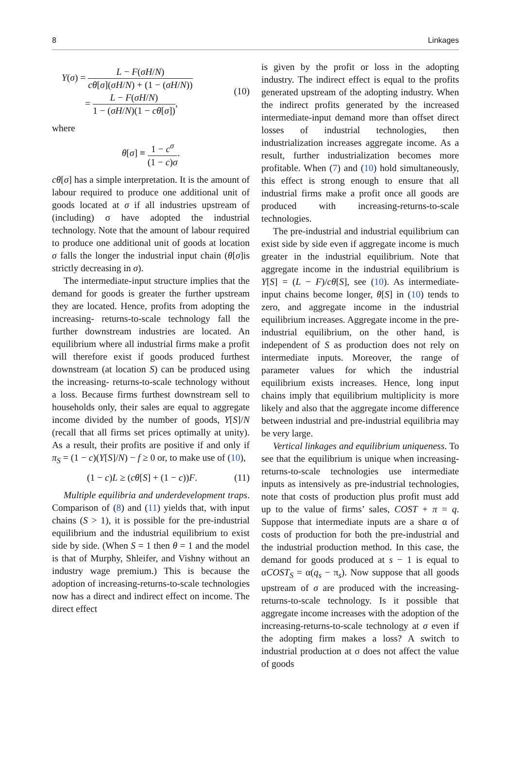8 Linkages
Y(σ) = L − F(σH/N) cθ[σ](σH/N) + (1 − (σH/N))
= L − F(σH/N) 1 − (σH/N)(1 − cθ[σ]),
(10)
where
θ[σ] ≡ 1 − c<sup>σ</sup> (1 − c)σ.
cθ[σ] has a simple interpretation. It is the amount of labour required to produce one additional unit of goods located at σ if all industries upstream of (including) σ have adopted the industrial technology. Note that the amount of labour required to produce one additional unit of goods at location σ falls the longer the industrial input chain (θ[σ]is strictly decreasing in σ).
The intermediate-input structure implies that the demand for goods is greater the further upstream they are located. Hence, profits from adopting the increasing- returns-to-scale technology fall the further downstream industries are located. An equilibrium where all industrial firms make a profit will therefore exist if goods produced furthest downstream (at location S) can be produced using the increasing- returns-to-scale technology without a loss. Because firms furthest downstream sell to households only, their sales are equal to aggregate income divided by the number of goods, Y[S]/N (recall that all firms set prices optimally at unity). As a result, their profits are positive if and only if π<sub>S</sub> = (1 − c)(Y[S]/N) − f ≥ 0 or, to make use of (10),
(1 − c)L ≥ (cθ[S] + (1 − c))F. (11)
Multiple equilibria and underdevelopment traps. Comparison of (8) and (11) yields that, with input chains (S > 1), it is possible for the pre-industrial equilibrium and the industrial equilibrium to exist side by side. (When S = 1 then θ = 1 and the model is that of Murphy, Shleifer, and Vishny without an industry wage premium.) This is because the adoption of increasing-returns-to-scale technologies now has a direct and indirect effect on income. The direct effect
is given by the profit or loss in the adopting industry. The indirect effect is equal to the profits generated upstream of the adopting industry. When the indirect profits generated by the increased intermediate-input demand more than offset direct losses of industrial technologies, then industrialization increases aggregate income. As a result, further industrialization becomes more profitable. When (7) and (10) hold simultaneously, this effect is strong enough to ensure that all industrial firms make a profit once all goods are produced with increasing-returns-to-scale technologies.
The pre-industrial and industrial equilibrium can exist side by side even if aggregate income is much greater in the industrial equilibrium. Note that aggregate income in the industrial equilibrium is Y[S] = (L − F)/cθ[S], see (10). As intermediate-input chains become longer, θ[S] in (10) tends to zero, and aggregate income in the industrial equilibrium increases. Aggregate income in the pre-industrial equilibrium, on the other hand, is independent of S as production does not rely on intermediate inputs. Moreover, the range of parameter values for which the industrial equilibrium exists increases. Hence, long input chains imply that equilibrium multiplicity is more likely and also that the aggregate income difference between industrial and pre-industrial equilibria may be very large.
Vertical linkages and equilibrium uniqueness. To see that the equilibrium is unique when increasing-returns-to-scale technologies use intermediate inputs as intensively as pre-industrial technologies, note that costs of production plus profit must add up to the value of firms’ sales, COST + π = q. Suppose that intermediate inputs are a share α of costs of production for both the pre-industrial and the industrial production method. In this case, the demand for goods produced at s − 1 is equal to αCOST<sub>S</sub> = α(q<sub>s</sub> − π<sub>s</sub>). Now suppose that all goods upstream of σ are produced with the increasing-returns-to-scale technology. Is it possible that aggregate income increases with the adoption of the increasing-returns-to-scale technology at σ even if the adopting firm makes a loss? A switch to industrial production at σ does not affect the value of goods